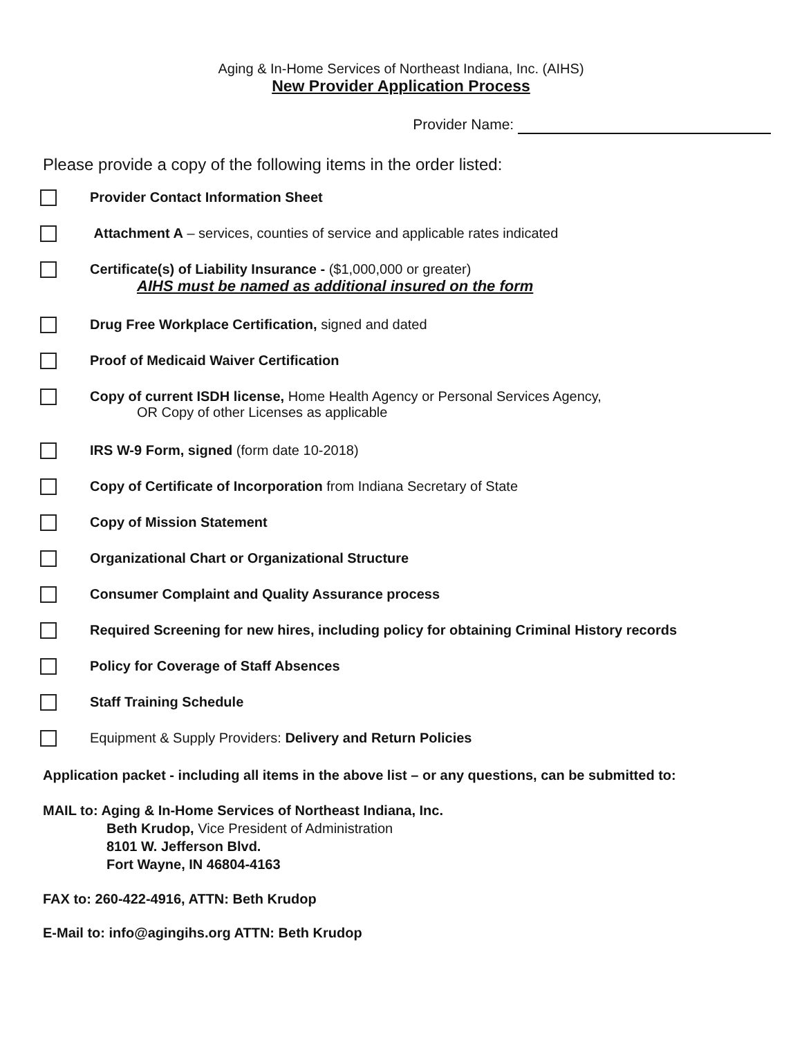Aging & In-Home Services of Northeast Indiana, Inc. (AIHS)
New Provider Application Process
Provider Name:
Please provide a copy of the following items in the order listed:
Provider Contact Information Sheet
Attachment A – services, counties of service and applicable rates indicated
Certificate(s) of Liability Insurance - ($1,000,000 or greater)
AIHS must be named as additional insured on the form
Drug Free Workplace Certification, signed and dated
Proof of Medicaid Waiver Certification
Copy of current ISDH license, Home Health Agency or Personal Services Agency,
OR Copy of other Licenses as applicable
IRS W-9 Form, signed (form date 10-2018)
Copy of Certificate of Incorporation from Indiana Secretary of State
Copy of Mission Statement
Organizational Chart or Organizational Structure
Consumer Complaint and Quality Assurance process
Required Screening for new hires, including policy for obtaining Criminal History records
Policy for Coverage of Staff Absences
Staff Training Schedule
Equipment & Supply Providers: Delivery and Return Policies
Application packet - including all items in the above list – or any questions, can be submitted to:
MAIL to: Aging & In-Home Services of Northeast Indiana, Inc.
Beth Krudop, Vice President of Administration
8101 W. Jefferson Blvd.
Fort Wayne, IN 46804-4163
FAX to: 260-422-4916, ATTN: Beth Krudop
E-Mail to: info@agingihs.org ATTN: Beth Krudop